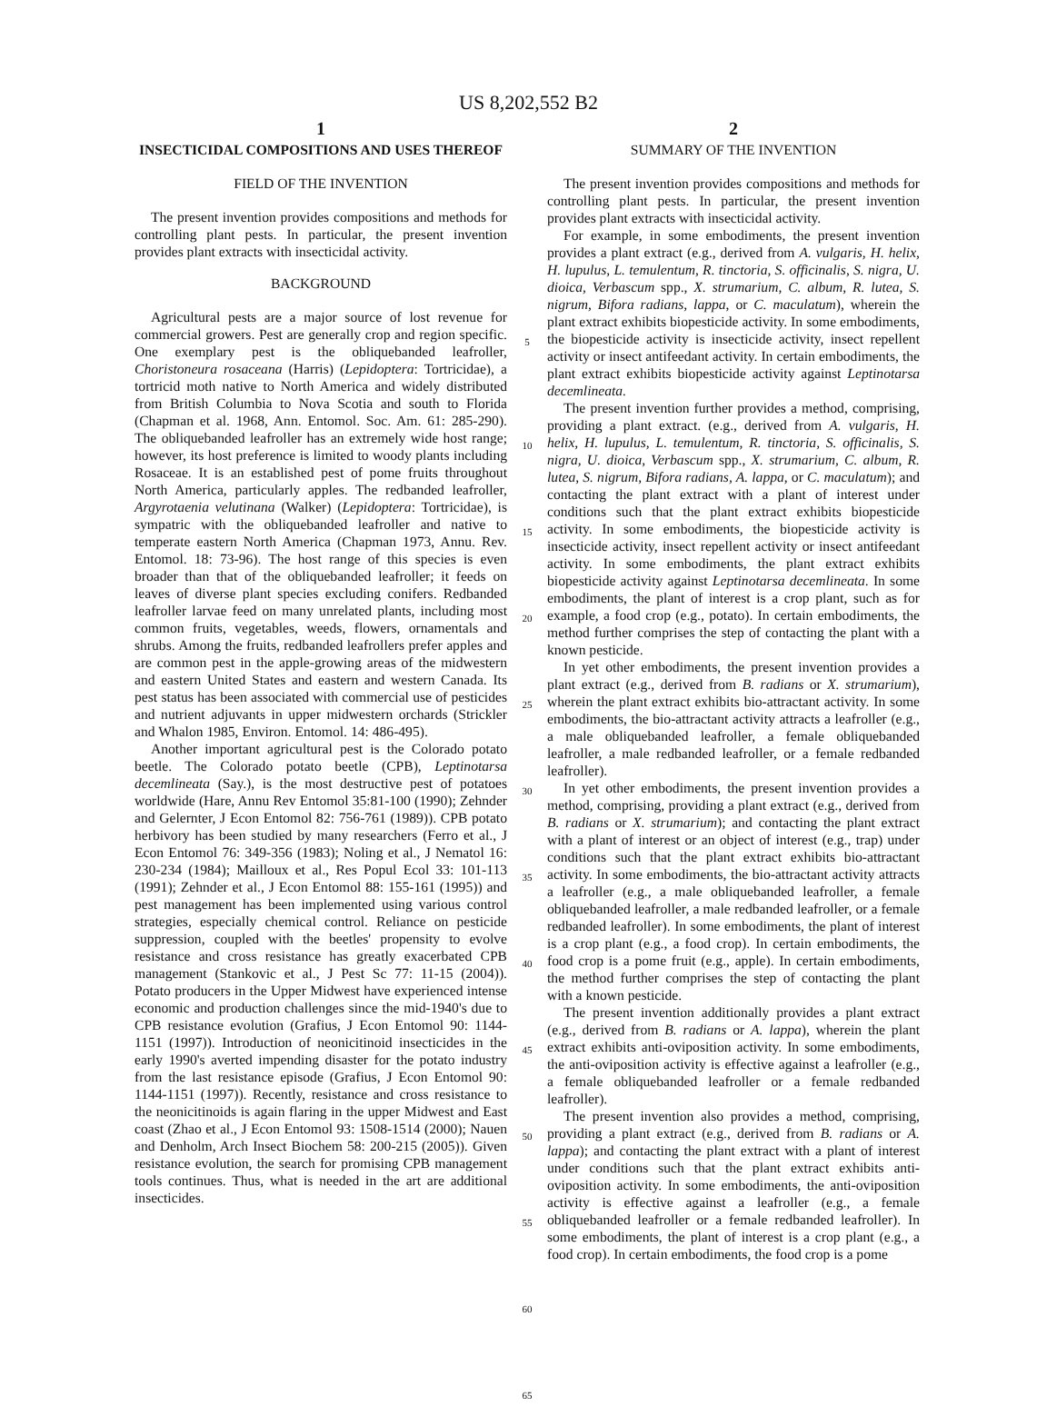US 8,202,552 B2
1
INSECTICIDAL COMPOSITIONS AND USES THEREOF
FIELD OF THE INVENTION
The present invention provides compositions and methods for controlling plant pests. In particular, the present invention provides plant extracts with insecticidal activity.
BACKGROUND
Agricultural pests are a major source of lost revenue for commercial growers. Pest are generally crop and region specific. One exemplary pest is the obliquebanded leafroller, Choristoneura rosaceana (Harris) (Lepidoptera: Tortricidae), a tortricid moth native to North America and widely distributed from British Columbia to Nova Scotia and south to Florida (Chapman et al. 1968, Ann. Entomol. Soc. Am. 61: 285-290). The obliquebanded leafroller has an extremely wide host range; however, its host preference is limited to woody plants including Rosaceae. It is an established pest of pome fruits throughout North America, particularly apples. The redbanded leafroller, Argyrotaenia velutinana (Walker) (Lepidoptera: Tortricidae), is sympatric with the obliquebanded leafroller and native to temperate eastern North America (Chapman 1973, Annu. Rev. Entomol. 18: 73-96). The host range of this species is even broader than that of the obliquebanded leafroller; it feeds on leaves of diverse plant species excluding conifers. Redbanded leafroller larvae feed on many unrelated plants, including most common fruits, vegetables, weeds, flowers, ornamentals and shrubs. Among the fruits, redbanded leafrollers prefer apples and are common pest in the apple-growing areas of the midwestern and eastern United States and eastern and western Canada. Its pest status has been associated with commercial use of pesticides and nutrient adjuvants in upper midwestern orchards (Strickler and Whalon 1985, Environ. Entomol. 14: 486-495).
Another important agricultural pest is the Colorado potato beetle. The Colorado potato beetle (CPB), Leptinotarsa decemlineata (Say.), is the most destructive pest of potatoes worldwide (Hare, Annu Rev Entomol 35:81-100 (1990); Zehnder and Gelernter, J Econ Entomol 82: 756-761 (1989)). CPB potato herbivory has been studied by many researchers (Ferro et al., J Econ Entomol 76: 349-356 (1983); Noling et al., J Nematol 16: 230-234 (1984); Mailloux et al., Res Popul Ecol 33: 101-113 (1991); Zehnder et al., J Econ Entomol 88: 155-161 (1995)) and pest management has been implemented using various control strategies, especially chemical control. Reliance on pesticide suppression, coupled with the beetles' propensity to evolve resistance and cross resistance has greatly exacerbated CPB management (Stankovic et al., J Pest Sc 77: 11-15 (2004)). Potato producers in the Upper Midwest have experienced intense economic and production challenges since the mid-1940's due to CPB resistance evolution (Grafius, J Econ Entomol 90: 1144-1151 (1997)). Introduction of neonicitinoid insecticides in the early 1990's averted impending disaster for the potato industry from the last resistance episode (Grafius, J Econ Entomol 90: 1144-1151 (1997)). Recently, resistance and cross resistance to the neonicitinoids is again flaring in the upper Midwest and East coast (Zhao et al., J Econ Entomol 93: 1508-1514 (2000); Nauen and Denholm, Arch Insect Biochem 58: 200-215 (2005)). Given resistance evolution, the search for promising CPB management tools continues. Thus, what is needed in the art are additional insecticides.
5
10
15
20
25
30
35
40
45
50
55
60
65
2
SUMMARY OF THE INVENTION
The present invention provides compositions and methods for controlling plant pests. In particular, the present invention provides plant extracts with insecticidal activity.
For example, in some embodiments, the present invention provides a plant extract (e.g., derived from A. vulgaris, H. helix, H. lupulus, L. temulentum, R. tinctoria, S. officinalis, S. nigra, U. dioica, Verbascum spp., X. strumarium, C. album, R. lutea, S. nigrum, Bifora radians, lappa, or C. maculatum), wherein the plant extract exhibits biopesticide activity. In some embodiments, the biopesticide activity is insecticide activity, insect repellent activity or insect antifeedant activity. In certain embodiments, the plant extract exhibits biopesticide activity against Leptinotarsa decemlineata.
The present invention further provides a method, comprising, providing a plant extract. (e.g., derived from A. vulgaris, H. helix, H. lupulus, L. temulentum, R. tinctoria, S. officinalis, S. nigra, U. dioica, Verbascum spp., X. strumarium, C. album, R. lutea, S. nigrum, Bifora radians, A. lappa, or C. maculatum); and contacting the plant extract with a plant of interest under conditions such that the plant extract exhibits biopesticide activity. In some embodiments, the biopesticide activity is insecticide activity, insect repellent activity or insect antifeedant activity. In some embodiments, the plant extract exhibits biopesticide activity against Leptinotarsa decemlineata. In some embodiments, the plant of interest is a crop plant, such as for example, a food crop (e.g., potato). In certain embodiments, the method further comprises the step of contacting the plant with a known pesticide.
In yet other embodiments, the present invention provides a plant extract (e.g., derived from B. radians or X. strumarium), wherein the plant extract exhibits bio-attractant activity. In some embodiments, the bio-attractant activity attracts a leafroller (e.g., a male obliquebanded leafroller, a female obliquebanded leafroller, a male redbanded leafroller, or a female redbanded leafroller).
In yet other embodiments, the present invention provides a method, comprising, providing a plant extract (e.g., derived from B. radians or X. strumarium); and contacting the plant extract with a plant of interest or an object of interest (e.g., trap) under conditions such that the plant extract exhibits bio-attractant activity. In some embodiments, the bio-attractant activity attracts a leafroller (e.g., a male obliquebanded leafroller, a female obliquebanded leafroller, a male redbanded leafroller, or a female redbanded leafroller). In some embodiments, the plant of interest is a crop plant (e.g., a food crop). In certain embodiments, the food crop is a pome fruit (e.g., apple). In certain embodiments, the method further comprises the step of contacting the plant with a known pesticide.
The present invention additionally provides a plant extract (e.g., derived from B. radians or A. lappa), wherein the plant extract exhibits anti-oviposition activity. In some embodiments, the anti-oviposition activity is effective against a leafroller (e.g., a female obliquebanded leafroller or a female redbanded leafroller).
The present invention also provides a method, comprising, providing a plant extract (e.g., derived from B. radians or A. lappa); and contacting the plant extract with a plant of interest under conditions such that the plant extract exhibits anti-oviposition activity. In some embodiments, the anti-oviposition activity is effective against a leafroller (e.g., a female obliquebanded leafroller or a female redbanded leafroller). In some embodiments, the plant of interest is a crop plant (e.g., a food crop). In certain embodiments, the food crop is a pome